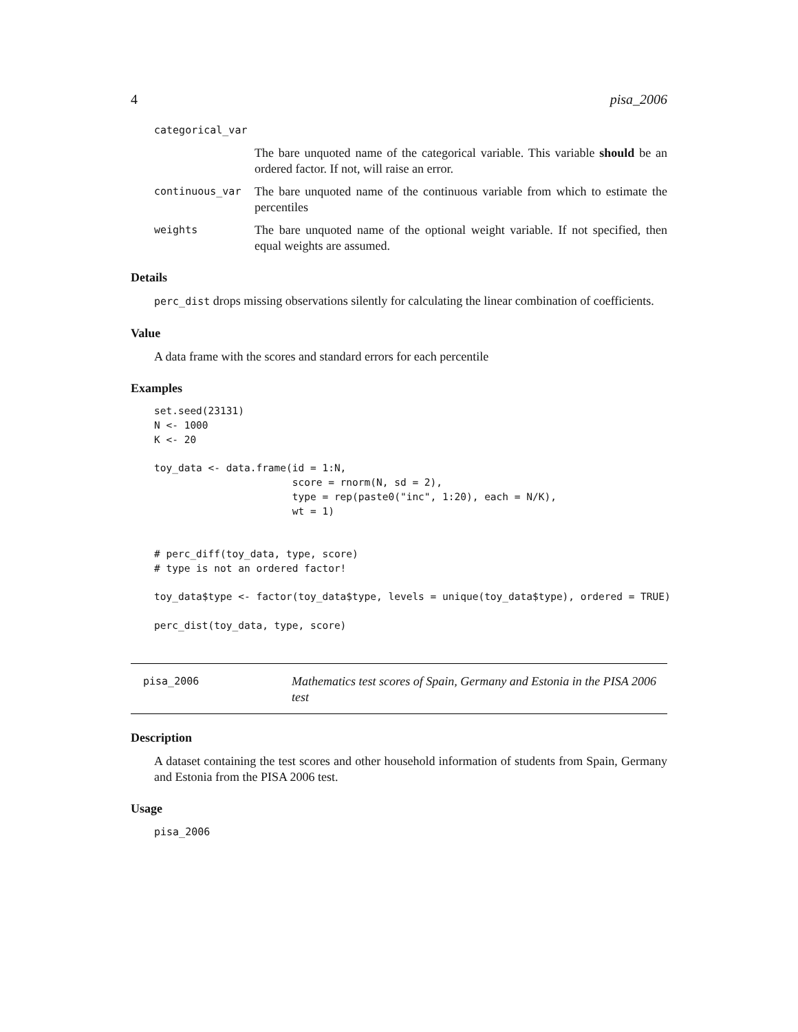4 pisa_2006
categorical_var
The bare unquoted name of the categorical variable. This variable should be an ordered factor. If not, will raise an error.
continuous_var The bare unquoted name of the continuous variable from which to estimate the percentiles
weights The bare unquoted name of the optional weight variable. If not specified, then equal weights are assumed.
Details
perc_dist drops missing observations silently for calculating the linear combination of coefficients.
Value
A data frame with the scores and standard errors for each percentile
Examples
set.seed(23131)
N <- 1000
K <- 20

toy_data <- data.frame(id = 1:N,
                       score = rnorm(N, sd = 2),
                       type = rep(paste0("inc", 1:20), each = N/K),
                       wt = 1)


# perc_diff(toy_data, type, score)
# type is not an ordered factor!

toy_data$type <- factor(toy_data$type, levels = unique(toy_data$type), ordered = TRUE)

perc_dist(toy_data, type, score)
pisa_2006 Mathematics test scores of Spain, Germany and Estonia in the PISA 2006 test
Description
A dataset containing the test scores and other household information of students from Spain, Germany and Estonia from the PISA 2006 test.
Usage
pisa_2006